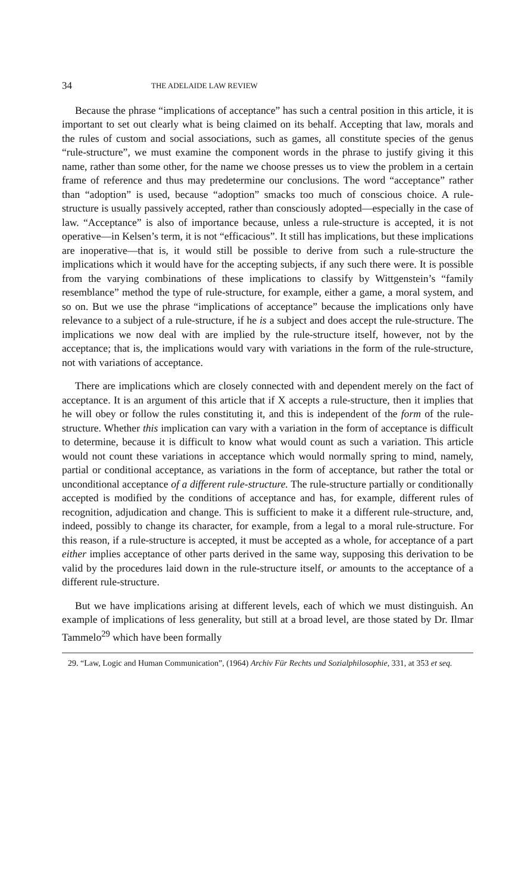34 THE ADELAIDE LAW REVIEW
Because the phrase “implications of acceptance” has such a central position in this article, it is important to set out clearly what is being claimed on its behalf. Accepting that law, morals and the rules of custom and social associations, such as games, all constitute species of the genus “rule-structure”, we must examine the component words in the phrase to justify giving it this name, rather than some other, for the name we choose presses us to view the problem in a certain frame of reference and thus may predetermine our conclusions. The word “acceptance” rather than “adoption” is used, because “adoption” smacks too much of conscious choice. A rule-structure is usually passively accepted, rather than consciously adopted—especially in the case of law. “Acceptance” is also of importance because, unless a rule-structure is accepted, it is not operative—in Kelsen’s term, it is not “efficacious”. It still has implications, but these implications are inoperative—that is, it would still be possible to derive from such a rule-structure the implications which it would have for the accepting subjects, if any such there were. It is possible from the varying combinations of these implications to classify by Wittgenstein’s “family resemblance” method the type of rule-structure, for example, either a game, a moral system, and so on. But we use the phrase “implications of acceptance” because the implications only have relevance to a subject of a rule-structure, if he is a subject and does accept the rule-structure. The implications we now deal with are implied by the rule-structure itself, however, not by the acceptance; that is, the implications would vary with variations in the form of the rule-structure, not with variations of acceptance.
There are implications which are closely connected with and dependent merely on the fact of acceptance. It is an argument of this article that if X accepts a rule-structure, then it implies that he will obey or follow the rules constituting it, and this is independent of the form of the rule-structure. Whether this implication can vary with a variation in the form of acceptance is difficult to determine, because it is difficult to know what would count as such a variation. This article would not count these variations in acceptance which would normally spring to mind, namely, partial or conditional acceptance, as variations in the form of acceptance, but rather the total or unconditional acceptance of a different rule-structure. The rule-structure partially or conditionally accepted is modified by the conditions of acceptance and has, for example, different rules of recognition, adjudication and change. This is sufficient to make it a different rule-structure, and, indeed, possibly to change its character, for example, from a legal to a moral rule-structure. For this reason, if a rule-structure is accepted, it must be accepted as a whole, for acceptance of a part either implies acceptance of other parts derived in the same way, supposing this derivation to be valid by the procedures laid down in the rule-structure itself, or amounts to the acceptance of a different rule-structure.
But we have implications arising at different levels, each of which we must distinguish. An example of implications of less generality, but still at a broad level, are those stated by Dr. Ilmar Tammelo<sup>29</sup> which have been formally
29. “Law, Logic and Human Communication”, (1964) Archiv Für Rechts und Sozialphilosophie, 331, at 353 et seq.